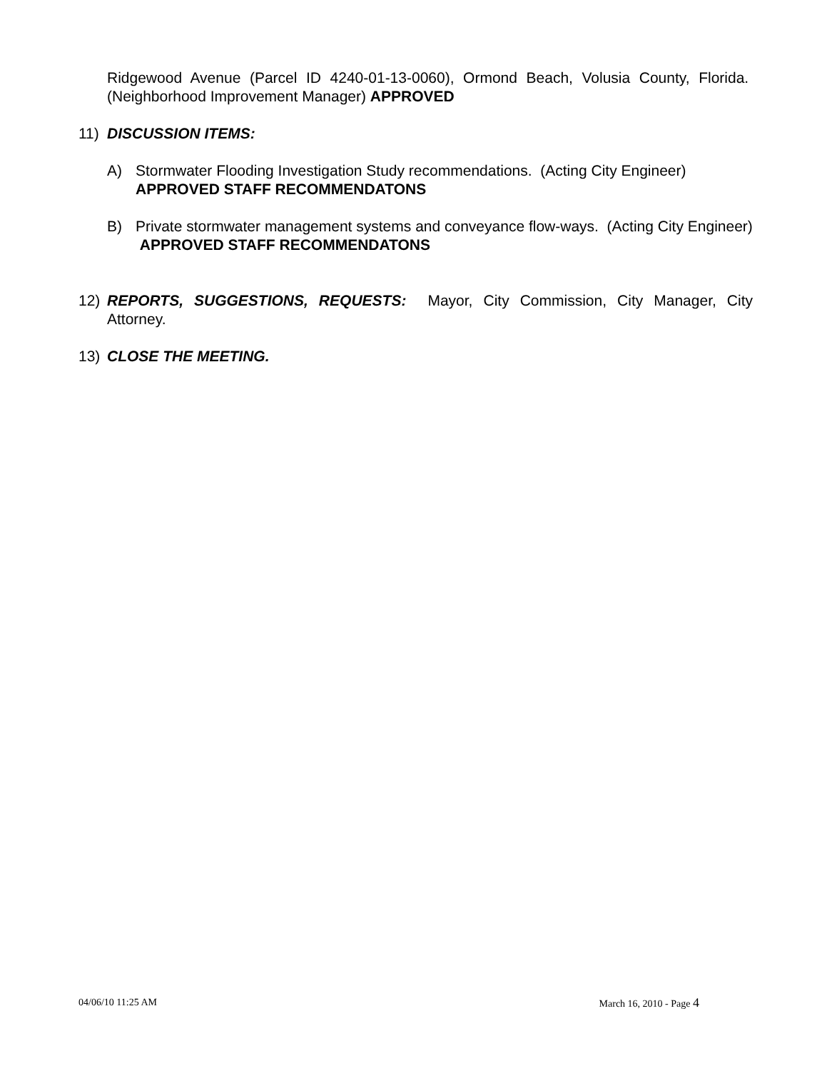Ridgewood Avenue (Parcel ID 4240-01-13-0060), Ormond Beach, Volusia County, Florida. (Neighborhood Improvement Manager) APPROVED
11) DISCUSSION ITEMS:
A) Stormwater Flooding Investigation Study recommendations. (Acting City Engineer)
APPROVED STAFF RECOMMENDATONS
B) Private stormwater management systems and conveyance flow-ways. (Acting City Engineer)
APPROVED STAFF RECOMMENDATONS
12) REPORTS, SUGGESTIONS, REQUESTS: Mayor, City Commission, City Manager, City Attorney.
13) CLOSE THE MEETING.
04/06/10 11:25 AM March 16, 2010 - Page 4